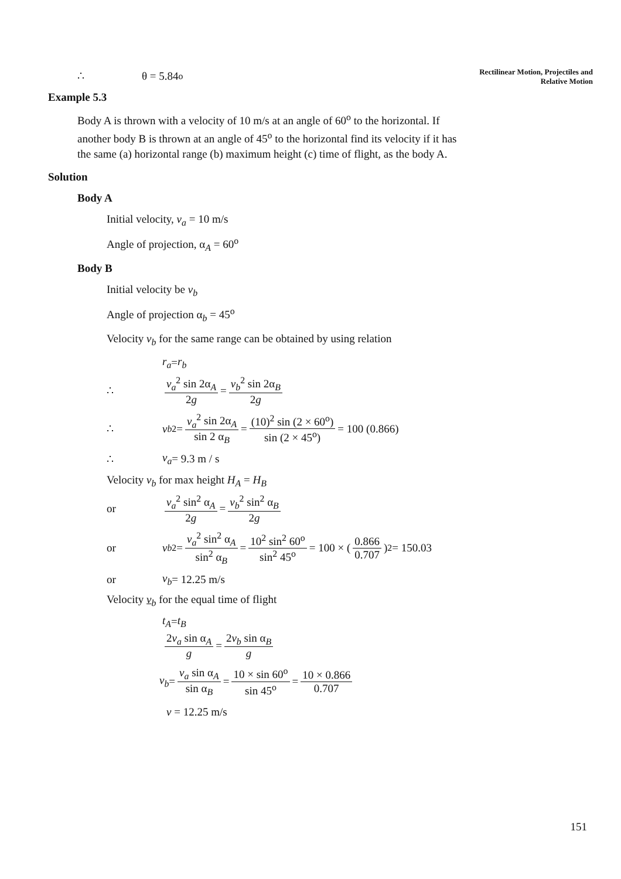Rectilinear Motion, Projectiles and Relative Motion
∴ θ = 5.84<sup>o</sup>
Example 5.3
Body A is thrown with a velocity of 10 m/s at an angle of 60<sup>o</sup> to the horizontal. If another body B is thrown at an angle of 45<sup>o</sup> to the horizontal find its velocity if it has the same (a) horizontal range (b) maximum height (c) time of flight, as the body A.
Solution
Body A
Initial velocity, v<sub>a</sub> = 10 m/s
Angle of projection, α<sub>A</sub> = 60<sup>o</sup>
Body B
Initial velocity be v<sub>b</sub>
Angle of projection α<sub>b</sub> = 45<sup>o</sup>
Velocity v<sub>b</sub> for the same range can be obtained by using relation
r<sub>a</sub> = r<sub>b</sub>
∴ v<sub>a</sub><sup>2</sup> sin 2α<sub>A</sub> 2g = v<sub>b</sub><sup>2</sup> sin 2α<sub>B</sub> 2g
∴ v<sub>b</sub><sup>2</sup> = v<sub>a</sub><sup>2</sup> sin 2α<sub>A</sub> sin 2 α<sub>B</sub> = (10)<sup>2</sup> sin (2 × 60<sup>o</sup>) sin (2 × 45<sup>o</sup>) = 100 (0.866)
∴ v<sub>a</sub> = 9.3 m / s
Velocity v<sub>b</sub> for max height H<sub>A</sub> = H<sub>B</sub>
or v<sub>a</sub><sup>2</sup> sin<sup>2</sup> α<sub>A</sub> 2g = v<sub>b</sub><sup>2</sup> sin<sup>2</sup> α<sub>B</sub> 2g
or v<sub>b</sub><sup>2</sup> = v<sub>a</sub><sup>2</sup> sin<sup>2</sup> α<sub>A</sub> sin<sup>2</sup> α<sub>B</sub> = 10<sup>2</sup> sin<sup>2</sup> 60<sup>o</sup> sin<sup>2</sup> 45<sup>o</sup> = 100 × (0.866 0.707)<sup>2</sup> = 150.03
or v<sub>b</sub> = 12.25 m/s
Velocity v<sub>b</sub> for the equal time of flight
t<sub>A</sub> = t<sub>B</sub>
2v<sub>a</sub> sin α<sub>A</sub> g = 2v<sub>b</sub> sin α<sub>B</sub> g
v<sub>b</sub> = v<sub>a</sub> sin α<sub>A</sub> sin α<sub>B</sub> = 10 × sin 60<sup>o</sup> sin 45<sup>o</sup> = 10 × 0.866 0.707
v = 12.25 m/s
151